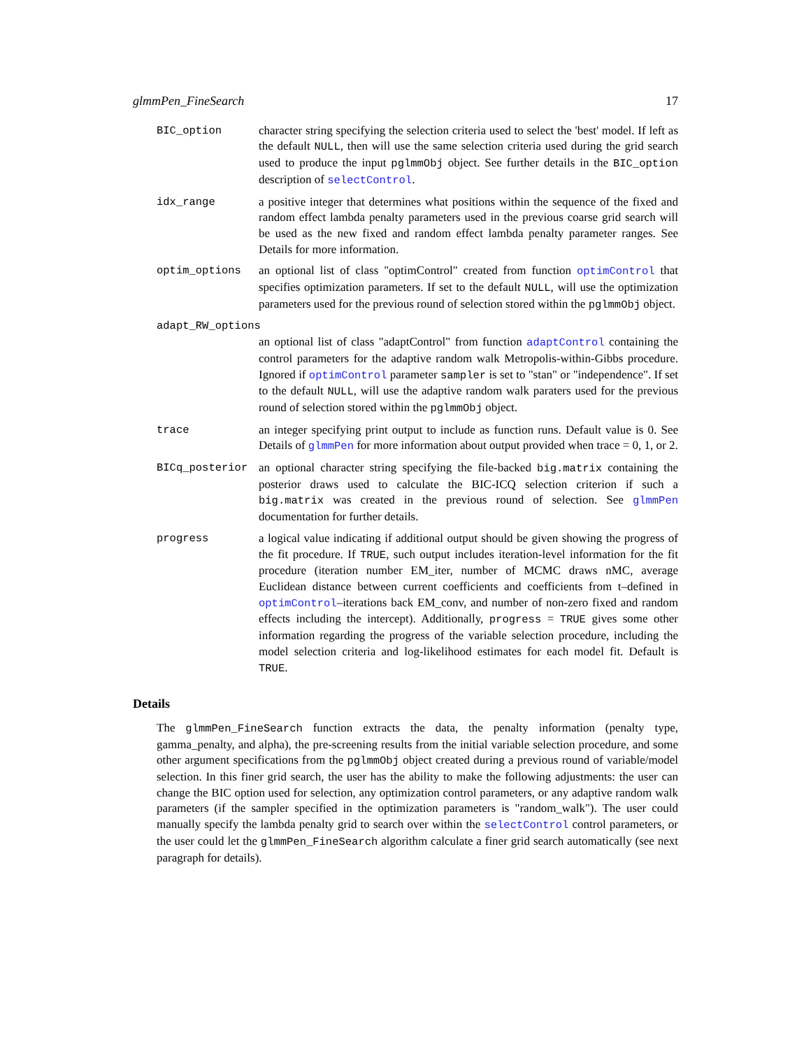glmmPen_FineSearch 17
BIC_option character string specifying the selection criteria used to select the 'best' model. If left as the default NULL, then will use the same selection criteria used during the grid search used to produce the input pglmmObj object. See further details in the BIC_option description of selectControl.
idx_range a positive integer that determines what positions within the sequence of the fixed and random effect lambda penalty parameters used in the previous coarse grid search will be used as the new fixed and random effect lambda penalty parameter ranges. See Details for more information.
optim_options an optional list of class "optimControl" created from function optimControl that specifies optimization parameters. If set to the default NULL, will use the optimization parameters used for the previous round of selection stored within the pglmmObj object.
adapt_RW_options
an optional list of class "adaptControl" from function adaptControl containing the control parameters for the adaptive random walk Metropolis-within-Gibbs procedure. Ignored if optimControl parameter sampler is set to "stan" or "independence". If set to the default NULL, will use the adaptive random walk paraters used for the previous round of selection stored within the pglmmObj object.
trace an integer specifying print output to include as function runs. Default value is 0. See Details of glmmPen for more information about output provided when trace = 0, 1, or 2.
BICq_posterior an optional character string specifying the file-backed big.matrix containing the posterior draws used to calculate the BIC-ICQ selection criterion if such a big.matrix was created in the previous round of selection. See glmmPen documentation for further details.
progress a logical value indicating if additional output should be given showing the progress of the fit procedure. If TRUE, such output includes iteration-level information for the fit procedure (iteration number EM_iter, number of MCMC draws nMC, average Euclidean distance between current coefficients and coefficients from t–defined in optimControl–iterations back EM_conv, and number of non-zero fixed and random effects including the intercept). Additionally, progress = TRUE gives some other information regarding the progress of the variable selection procedure, including the model selection criteria and log-likelihood estimates for each model fit. Default is TRUE.
Details
The glmmPen_FineSearch function extracts the data, the penalty information (penalty type, gamma_penalty, and alpha), the pre-screening results from the initial variable selection procedure, and some other argument specifications from the pglmmObj object created during a previous round of variable/model selection. In this finer grid search, the user has the ability to make the following adjustments: the user can change the BIC option used for selection, any optimization control parameters, or any adaptive random walk parameters (if the sampler specified in the optimization parameters is "random_walk"). The user could manually specify the lambda penalty grid to search over within the selectControl control parameters, or the user could let the glmmPen_FineSearch algorithm calculate a finer grid search automatically (see next paragraph for details).